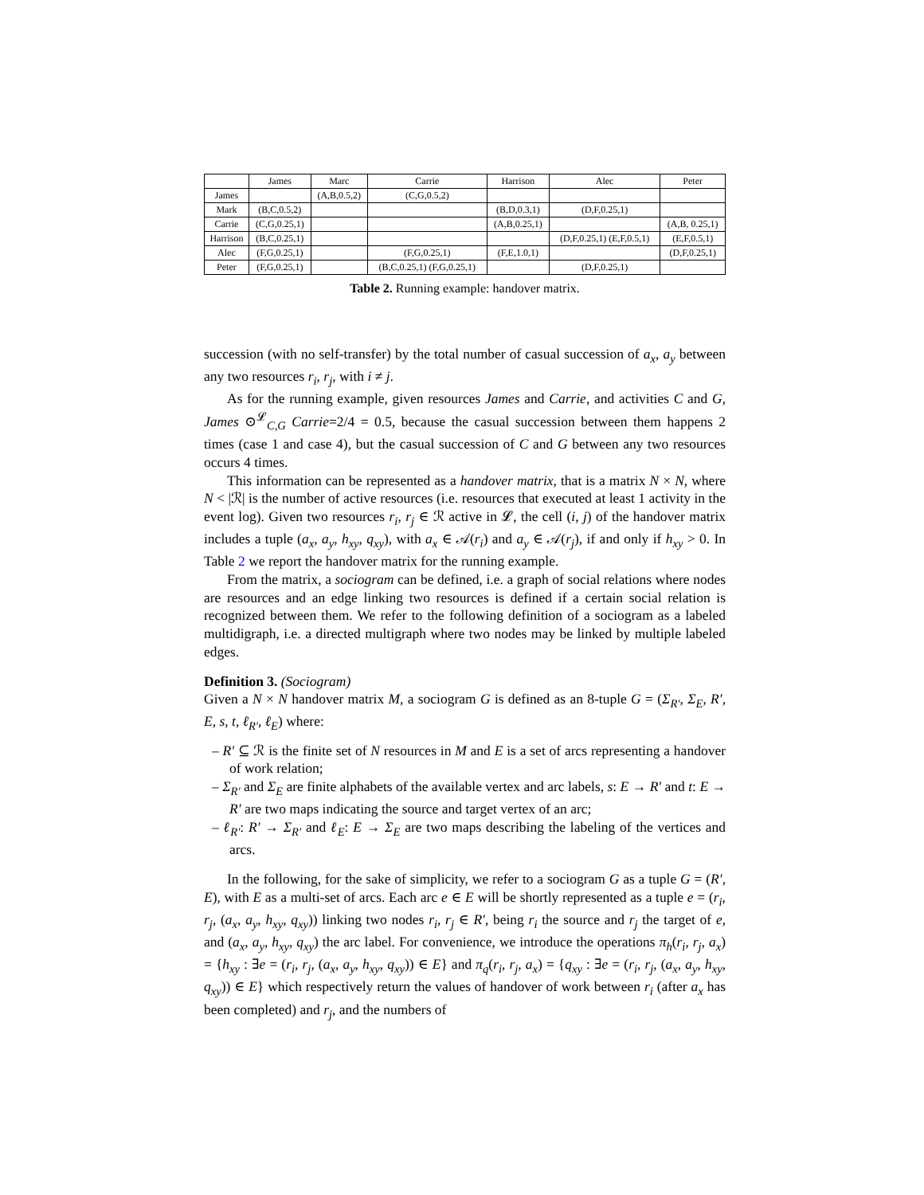| | James | Marc | Carrie | Harrison | Alec | Peter |
| --- | --- | --- | --- | --- | --- | --- |
| James | | (A,B,0.5,2) | (C,G,0.5,2) | | | |
| Mark | (B,C,0.5,2) | | | (B,D,0.3,1) | (D,F,0.25,1) | |
| Carrie | (C,G,0.25,1) | | | (A,B,0.25,1) | | (A,B, 0.25,1) |
| Harrison | (B,C,0.25,1) | | | | (D,F,0.25,1) (E,F,0.5,1) | (E,F,0.5,1) |
| Alec | (F,G,0.25,1) | | (F,G,0.25,1) | (F,E,1.0,1) | | (D,F,0.25,1) |
| Peter | (F,G,0.25,1) | | (B,C,0.25,1) (F,G,0.25,1) | | (D,F,0.25,1) | |
Table 2. Running example: handover matrix.
succession (with no self-transfer) by the total number of casual succession of a<sub>x</sub>, a<sub>y</sub> between any two resources r<sub>i</sub>, r<sub>j</sub>, with i ≠ j.
As for the running example, given resources James and Carrie, and activities C and G, James ⊙<sup>𝓛</sup><sub>C,G</sub> Carrie=2/4 = 0.5, because the casual succession between them happens 2 times (case 1 and case 4), but the casual succession of C and G between any two resources occurs 4 times.
This information can be represented as a handover matrix, that is a matrix N × N, where N < |ℛ| is the number of active resources (i.e. resources that executed at least 1 activity in the event log). Given two resources r<sub>i</sub>, r<sub>j</sub> ∈ ℛ active in 𝓛, the cell (i, j) of the handover matrix includes a tuple (a<sub>x</sub>, a<sub>y</sub>, h<sub>xy</sub>, q<sub>xy</sub>), with a<sub>x</sub> ∈ 𝒜(r<sub>i</sub>) and a<sub>y</sub> ∈ 𝒜(r<sub>j</sub>), if and only if h<sub>xy</sub> > 0. In Table 2 we report the handover matrix for the running example.
From the matrix, a sociogram can be defined, i.e. a graph of social relations where nodes are resources and an edge linking two resources is defined if a certain social relation is recognized between them. We refer to the following definition of a sociogram as a labeled multidigraph, i.e. a directed multigraph where two nodes may be linked by multiple labeled edges.
Definition 3. (Sociogram)
Given a N × N handover matrix M, a sociogram G is defined as an 8-tuple G = (Σ<sub>R′</sub>, Σ<sub>E</sub>, R′, E, s, t, ℓ<sub>R′</sub>, ℓ<sub>E</sub>) where:
– R′ ⊆ ℛ is the finite set of N resources in M and E is a set of arcs representing a handover of work relation;
– Σ<sub>R′</sub> and Σ<sub>E</sub> are finite alphabets of the available vertex and arc labels, s: E → R′ and t: E → R′ are two maps indicating the source and target vertex of an arc;
– ℓ<sub>R′</sub>: R′ → Σ<sub>R′</sub> and ℓ<sub>E</sub>: E → Σ<sub>E</sub> are two maps describing the labeling of the vertices and arcs.
In the following, for the sake of simplicity, we refer to a sociogram G as a tuple G = (R′, E), with E as a multi-set of arcs. Each arc e ∈ E will be shortly represented as a tuple e = (r<sub>i</sub>, r<sub>j</sub>, (a<sub>x</sub>, a<sub>y</sub>, h<sub>xy</sub>, q<sub>xy</sub>)) linking two nodes r<sub>i</sub>, r<sub>j</sub> ∈ R′, being r<sub>i</sub> the source and r<sub>j</sub> the target of e, and (a<sub>x</sub>, a<sub>y</sub>, h<sub>xy</sub>, q<sub>xy</sub>) the arc label. For convenience, we introduce the operations π<sub>h</sub>(r<sub>i</sub>, r<sub>j</sub>, a<sub>x</sub>) = {h<sub>xy</sub> : ∃e = (r<sub>i</sub>, r<sub>j</sub>, (a<sub>x</sub>, a<sub>y</sub>, h<sub>xy</sub>, q<sub>xy</sub>)) ∈ E} and π<sub>q</sub>(r<sub>i</sub>, r<sub>j</sub>, a<sub>x</sub>) = {q<sub>xy</sub> : ∃e = (r<sub>i</sub>, r<sub>j</sub>, (a<sub>x</sub>, a<sub>y</sub>, h<sub>xy</sub>, q<sub>xy</sub>)) ∈ E} which respectively return the values of handover of work between r<sub>i</sub> (after a<sub>x</sub> has been completed) and r<sub>j</sub>, and the numbers of